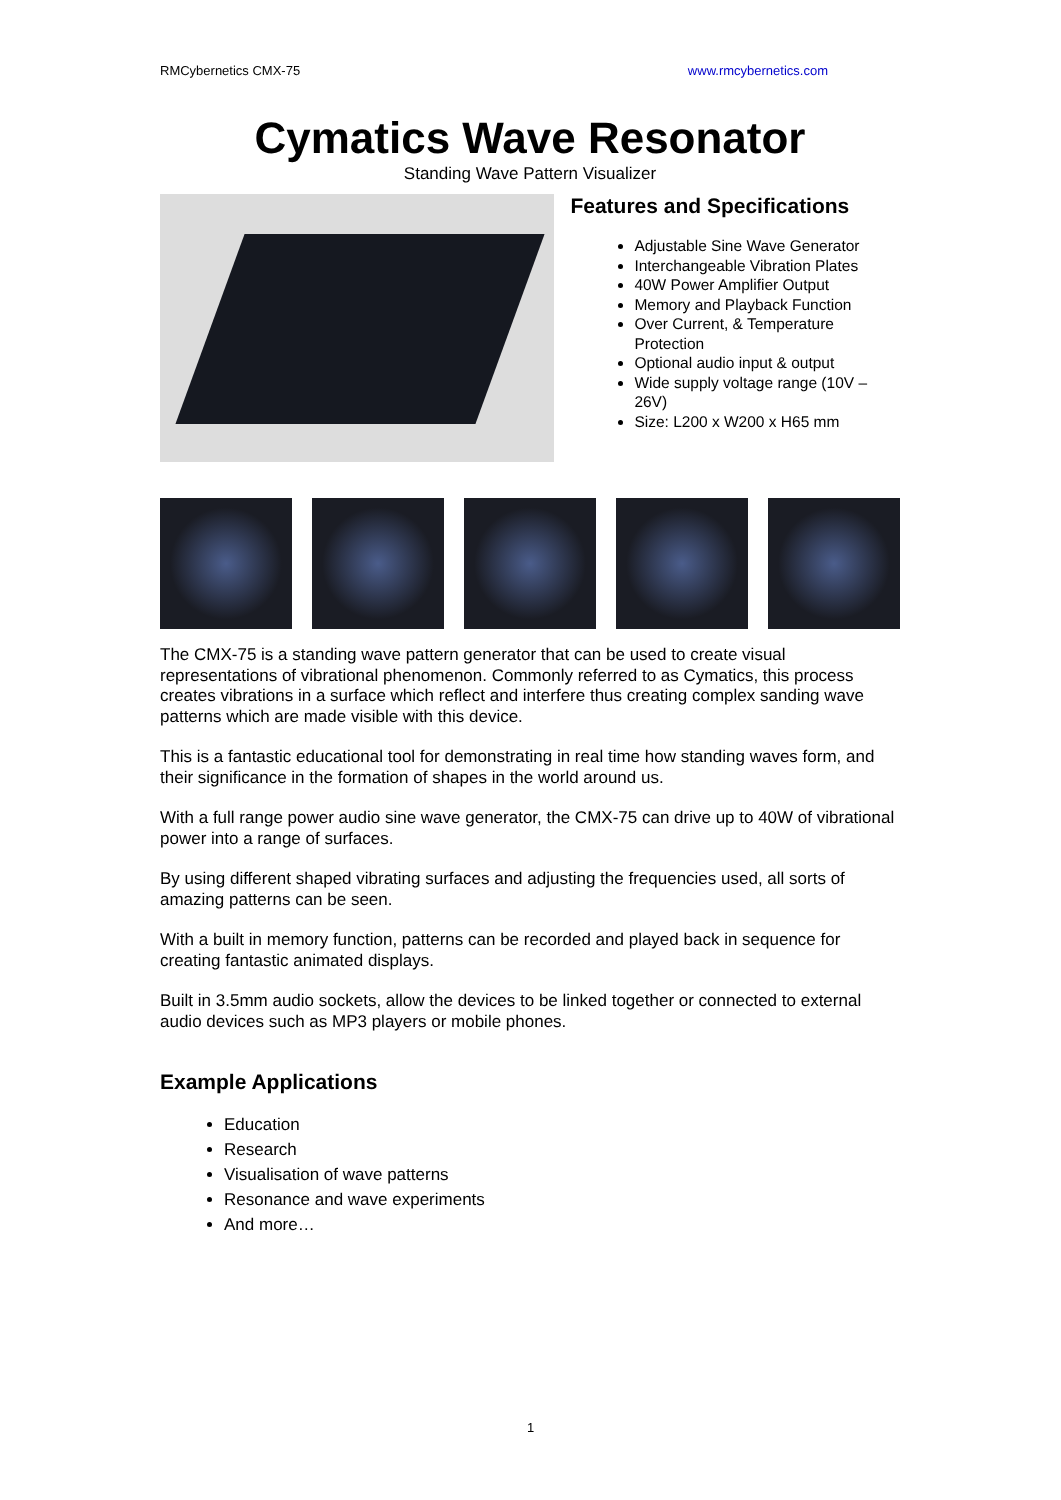RMCybernetics CMX-75 www.rmcybernetics.com
Cymatics Wave Resonator
Standing Wave Pattern Visualizer
Features and Specifications
Adjustable Sine Wave Generator
Interchangeable Vibration Plates
40W Power Amplifier Output
Memory and Playback Function
Over Current, & Temperature Protection
Optional audio input & output
Wide supply voltage range (10V – 26V)
Size: L200 x W200 x H65 mm
The CMX-75 is a standing wave pattern generator that can be used to create visual representations of vibrational phenomenon. Commonly referred to as Cymatics, this process creates vibrations in a surface which reflect and interfere thus creating complex sanding wave patterns which are made visible with this device.
This is a fantastic educational tool for demonstrating in real time how standing waves form, and their significance in the formation of shapes in the world around us.
With a full range power audio sine wave generator, the CMX-75 can drive up to 40W of vibrational power into a range of surfaces.
By using different shaped vibrating surfaces and adjusting the frequencies used, all sorts of amazing patterns can be seen.
With a built in memory function, patterns can be recorded and played back in sequence for creating fantastic animated displays.
Built in 3.5mm audio sockets, allow the devices to be linked together or connected to external audio devices such as MP3 players or mobile phones.
Example Applications
Education
Research
Visualisation of wave patterns
Resonance and wave experiments
And more…
1